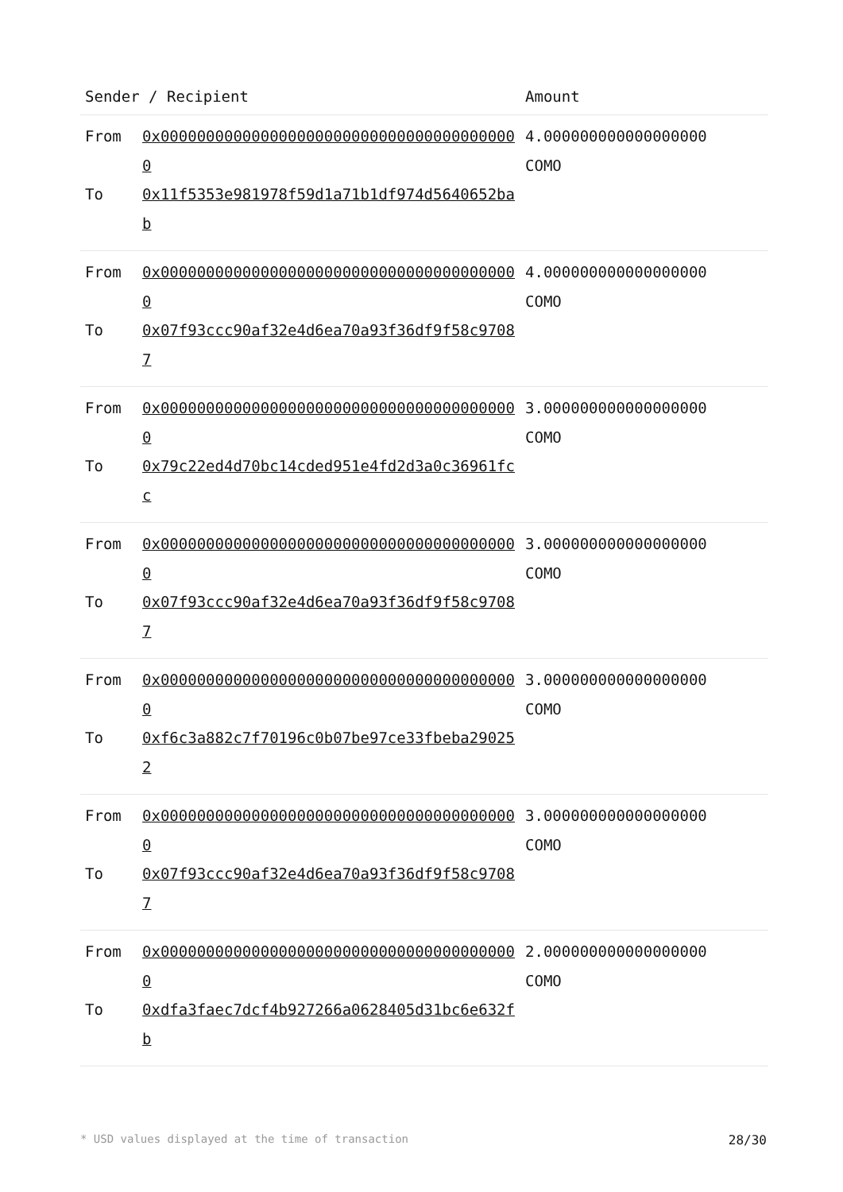| Sender / Recipient | Amount |
| --- | --- |
| From 0x0000000000000000000000000000000000000000 To 0x11f5353e981978f59d1a71b1df974d5640652bab | 4.000000000000000000 COMO |
| From 0x0000000000000000000000000000000000000000 To 0x07f93ccc90af32e4d6ea70a93f36df9f58c97087 | 4.000000000000000000 COMO |
| From 0x0000000000000000000000000000000000000000 To 0x79c22ed4d70bc14cded951e4fd2d3a0c36961fcc | 3.000000000000000000 COMO |
| From 0x0000000000000000000000000000000000000000 To 0x07f93ccc90af32e4d6ea70a93f36df9f58c97087 | 3.000000000000000000 COMO |
| From 0x0000000000000000000000000000000000000000 To 0xf6c3a882c7f70196c0b07be97ce33fbeba290252 | 3.000000000000000000 COMO |
| From 0x0000000000000000000000000000000000000000 To 0x07f93ccc90af32e4d6ea70a93f36df9f58c97087 | 3.000000000000000000 COMO |
| From 0x0000000000000000000000000000000000000000 To 0xdfa3faec7dcf4b927266a0628405d31bc6e632fb | 2.000000000000000000 COMO |
* USD values displayed at the time of transaction 28/30